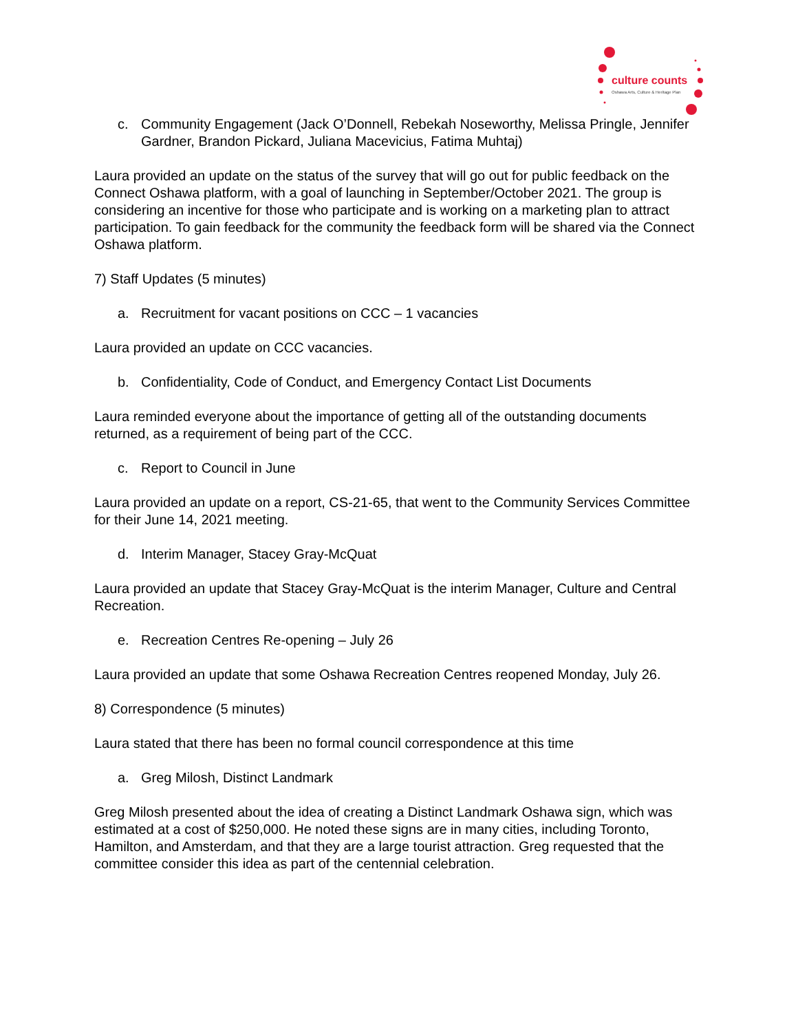culture counts
Oshawa Arts, Culture & Heritage Plan
c. Community Engagement (Jack O’Donnell, Rebekah Noseworthy, Melissa Pringle, Jennifer Gardner, Brandon Pickard, Juliana Macevicius, Fatima Muhtaj)
Laura provided an update on the status of the survey that will go out for public feedback on the Connect Oshawa platform, with a goal of launching in September/October 2021. The group is considering an incentive for those who participate and is working on a marketing plan to attract participation. To gain feedback for the community the feedback form will be shared via the Connect Oshawa platform.
7) Staff Updates (5 minutes)
a. Recruitment for vacant positions on CCC – 1 vacancies
Laura provided an update on CCC vacancies.
b. Confidentiality, Code of Conduct, and Emergency Contact List Documents
Laura reminded everyone about the importance of getting all of the outstanding documents returned, as a requirement of being part of the CCC.
c. Report to Council in June
Laura provided an update on a report, CS-21-65, that went to the Community Services Committee for their June 14, 2021 meeting.
d. Interim Manager, Stacey Gray-McQuat
Laura provided an update that Stacey Gray-McQuat is the interim Manager, Culture and Central Recreation.
e. Recreation Centres Re-opening – July 26
Laura provided an update that some Oshawa Recreation Centres reopened Monday, July 26.
8) Correspondence (5 minutes)
Laura stated that there has been no formal council correspondence at this time
a. Greg Milosh, Distinct Landmark
Greg Milosh presented about the idea of creating a Distinct Landmark Oshawa sign, which was estimated at a cost of $250,000. He noted these signs are in many cities, including Toronto, Hamilton, and Amsterdam, and that they are a large tourist attraction. Greg requested that the committee consider this idea as part of the centennial celebration.